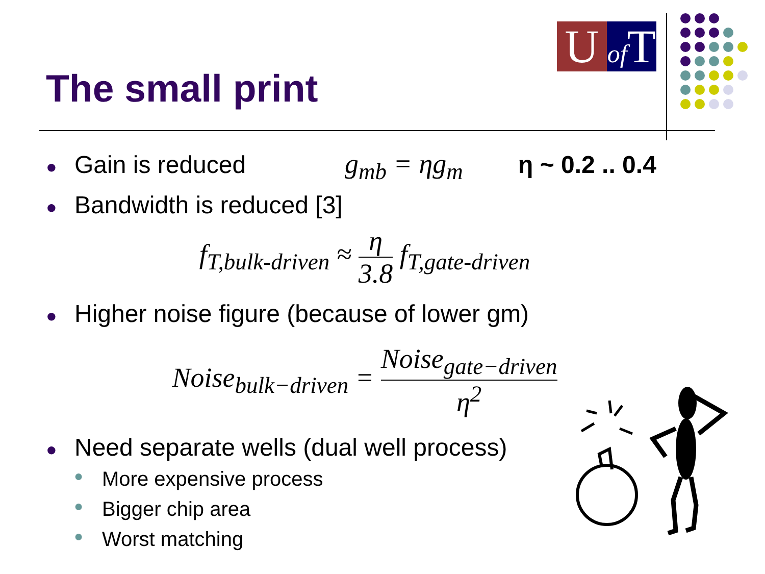U
of T
The small print
● Gain is reduced g<sub>mb</sub> = ηg<sub>m</sub> η ~ 0.2 .. 0.4
● Bandwidth is reduced [3]
f<sub>T,bulk-driven</sub> ≈ η 3.8 f<sub>T,gate-driven</sub>
● Higher noise figure (because of lower gm)
Noise<sub>bulk−driven</sub> = Noise<sub>gate−driven</sub> η<sup>2</sup>
● Need separate wells (dual well process)
● More expensive process
● Bigger chip area
● Worst matching